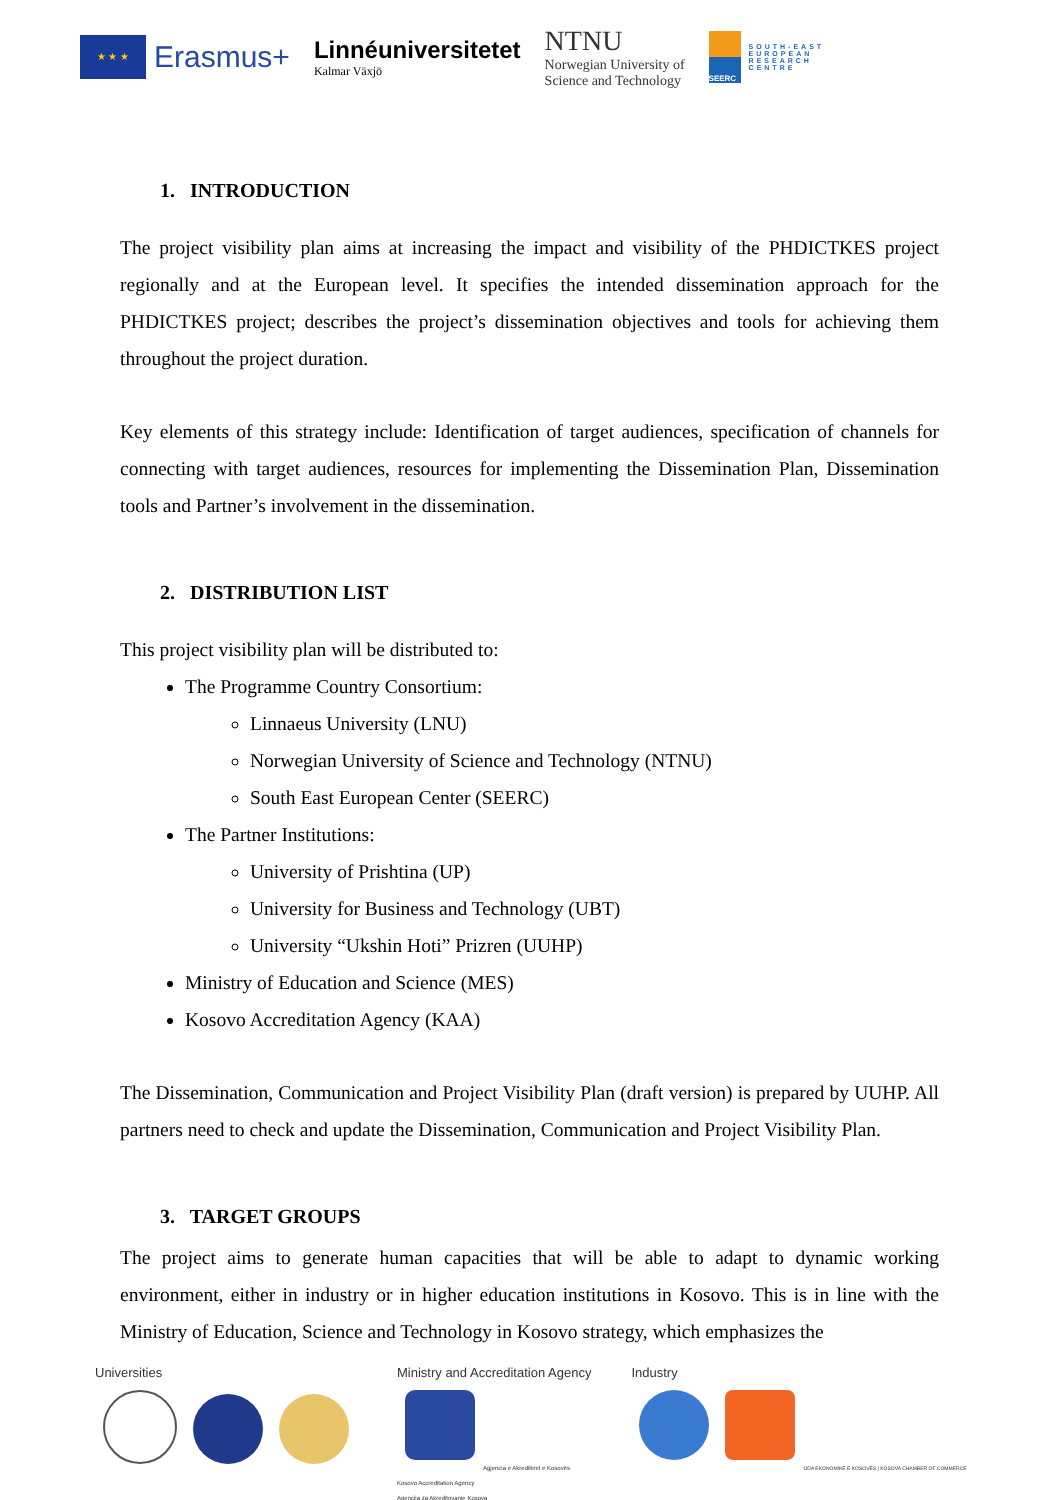★ ★ ★
Erasmus+
Linnéuniversitetet
Kalmar Växjö
NTNU
Norwegian University of
Science and Technology
SEERC
SOUTH-EAST
EUROPEAN
RESEARCH
CENTRE
1. INTRODUCTION
The project visibility plan aims at increasing the impact and visibility of the PHDICTKES project regionally and at the European level. It specifies the intended dissemination approach for the PHDICTKES project; describes the project’s dissemination objectives and tools for achieving them throughout the project duration.
Key elements of this strategy include: Identification of target audiences, specification of channels for connecting with target audiences, resources for implementing the Dissemination Plan, Dissemination tools and Partner’s involvement in the dissemination.
2. DISTRIBUTION LIST
This project visibility plan will be distributed to:
The Programme Country Consortium:
Linnaeus University (LNU)
Norwegian University of Science and Technology (NTNU)
South East European Center (SEERC)
The Partner Institutions:
University of Prishtina (UP)
University for Business and Technology (UBT)
University “Ukshin Hoti” Prizren (UUHP)
Ministry of Education and Science (MES)
Kosovo Accreditation Agency (KAA)
The Dissemination, Communication and Project Visibility Plan (draft version) is prepared by UUHP. All partners need to check and update the Dissemination, Communication and Project Visibility Plan.
3. TARGET GROUPS
The project aims to generate human capacities that will be able to adapt to dynamic working environment, either in industry or in higher education institutions in Kosovo. This is in line with the Ministry of Education, Science and Technology in Kosovo strategy, which emphasizes the
Universities
Ministry and Accreditation Agency
Agjencia e Akreditimit e Kosovës
Kosovo Accreditation Agency
Agencija za Akreditovanje Kosova
Industry
ODA EKONOMIKE E KOSOVËS | KOSOVA CHAMBER OF COMMERCE